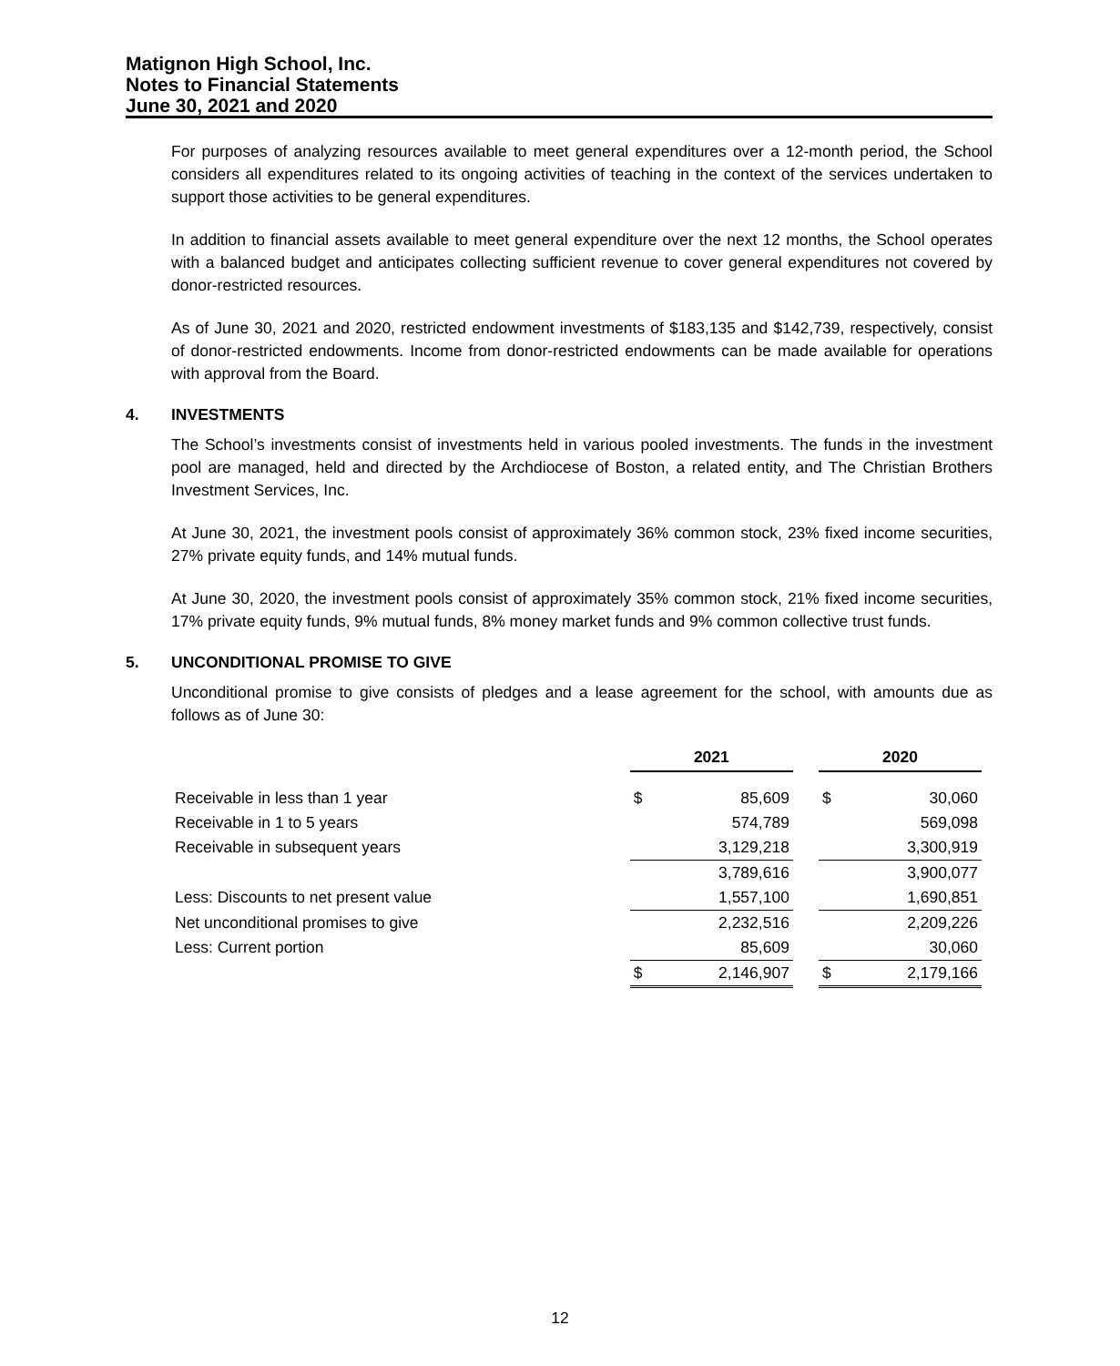Matignon High School, Inc.
Notes to Financial Statements
June 30, 2021 and 2020
For purposes of analyzing resources available to meet general expenditures over a 12-month period, the School considers all expenditures related to its ongoing activities of teaching in the context of the services undertaken to support those activities to be general expenditures.
In addition to financial assets available to meet general expenditure over the next 12 months, the School operates with a balanced budget and anticipates collecting sufficient revenue to cover general expenditures not covered by donor-restricted resources.
As of June 30, 2021 and 2020, restricted endowment investments of $183,135 and $142,739, respectively, consist of donor-restricted endowments. Income from donor-restricted endowments can be made available for operations with approval from the Board.
4. INVESTMENTS
The School’s investments consist of investments held in various pooled investments. The funds in the investment pool are managed, held and directed by the Archdiocese of Boston, a related entity, and The Christian Brothers Investment Services, Inc.
At June 30, 2021, the investment pools consist of approximately 36% common stock, 23% fixed income securities, 27% private equity funds, and 14% mutual funds.
At June 30, 2020, the investment pools consist of approximately 35% common stock, 21% fixed income securities, 17% private equity funds, 9% mutual funds, 8% money market funds and 9% common collective trust funds.
5. UNCONDITIONAL PROMISE TO GIVE
Unconditional promise to give consists of pledges and a lease agreement for the school, with amounts due as follows as of June 30:
| | 2021 | | | 2020 | |
| Receivable in less than 1 year | $ | 85,609 | | $ | 30,060 |
| Receivable in 1 to 5 years | | 574,789 | | | 569,098 |
| Receivable in subsequent years | | 3,129,218 | | | 3,300,919 |
| | | 3,789,616 | | | 3,900,077 |
| Less: Discounts to net present value | | 1,557,100 | | | 1,690,851 |
| Net unconditional promises to give | | 2,232,516 | | | 2,209,226 |
| Less: Current portion | | 85,609 | | | 30,060 |
| | $ | 2,146,907 | | $ | 2,179,166 |
12